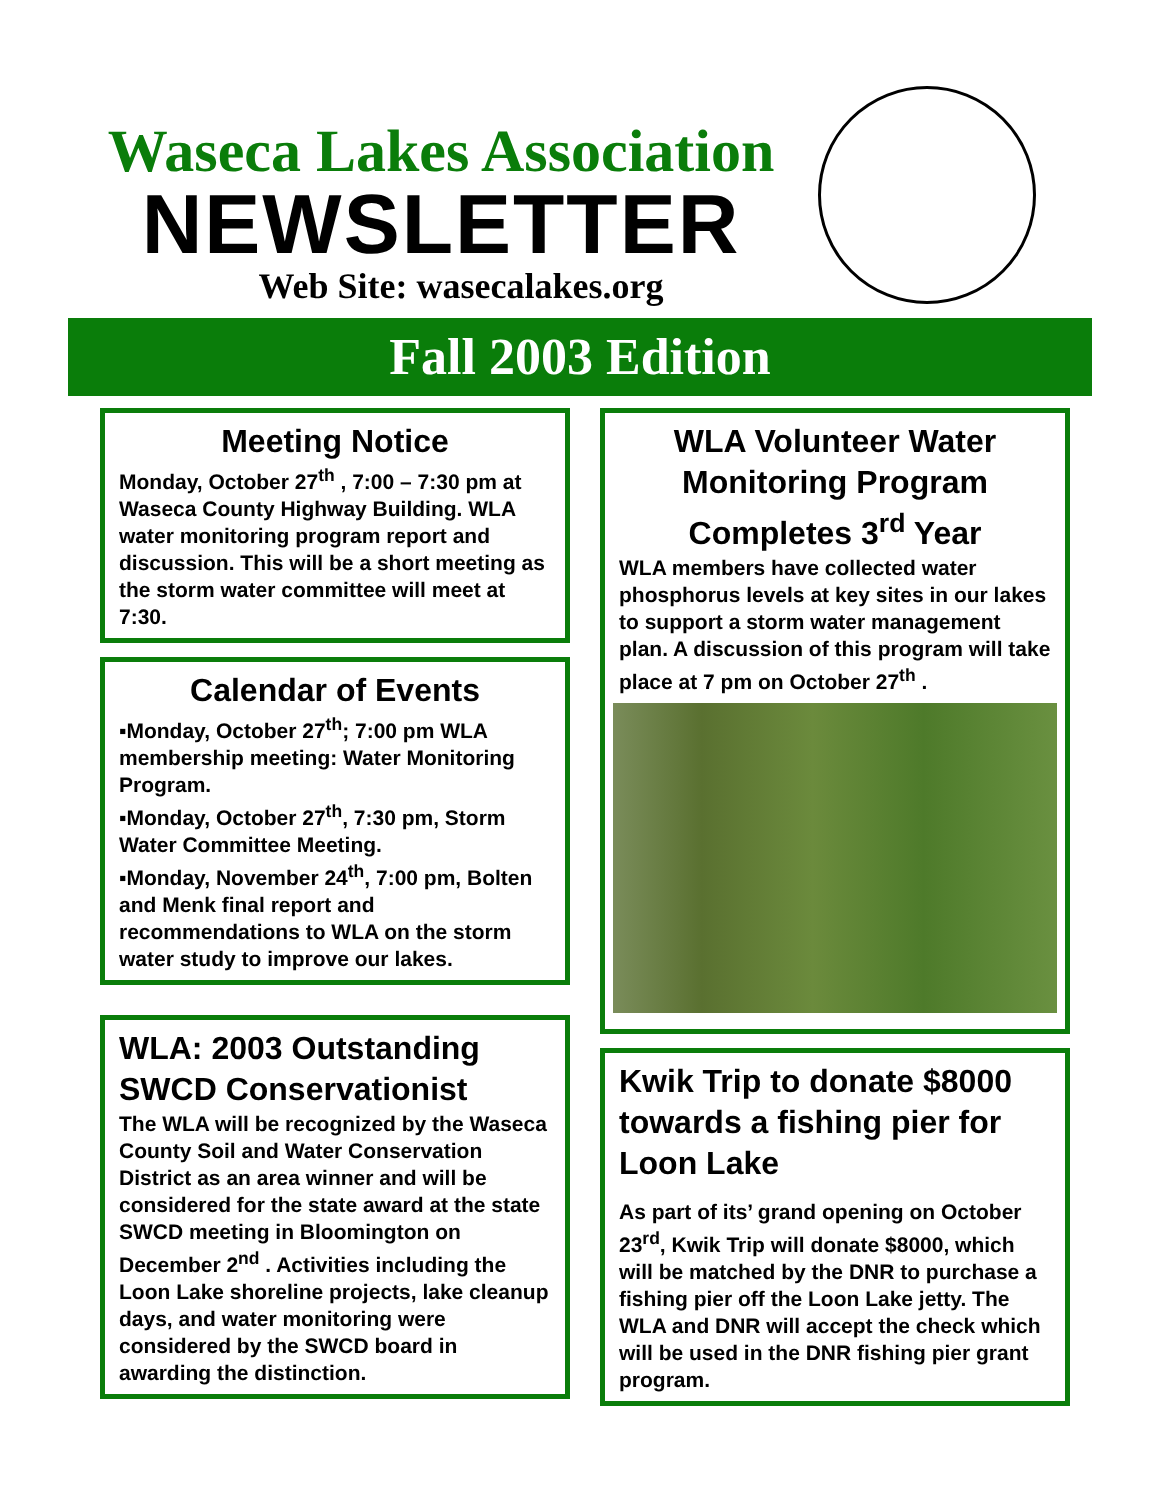Waseca Lakes Association
NEWSLETTER
Web Site: wasecalakes.org
Fall 2003 Edition
Meeting Notice
Monday, October 27<sup>th</sup> , 7:00 – 7:30 pm at Waseca County Highway Building. WLA water monitoring program report and discussion. This will be a short meeting as the storm water committee will meet at 7:30.
Calendar of Events
▪Monday, October 27<sup>th</sup>; 7:00 pm WLA membership meeting: Water Monitoring Program.
▪Monday, October 27<sup>th</sup>, 7:30 pm, Storm Water Committee Meeting.
▪Monday, November 24<sup>th</sup>, 7:00 pm, Bolten and Menk final report and recommendations to WLA on the storm water study to improve our lakes.
WLA: 2003 Outstanding SWCD Conservationist
The WLA will be recognized by the Waseca County Soil and Water Conservation District as an area winner and will be considered for the state award at the state SWCD meeting in Bloomington on December 2<sup>nd</sup> . Activities including the Loon Lake shoreline projects, lake cleanup days, and water monitoring were considered by the SWCD board in awarding the distinction.
WLA Volunteer Water Monitoring Program Completes 3<sup>rd</sup> Year
WLA members have collected water phosphorus levels at key sites in our lakes to support a storm water management plan. A discussion of this program will take place at 7 pm on October 27<sup>th</sup> .
Kwik Trip to donate $8000 towards a fishing pier for Loon Lake
As part of its’ grand opening on October 23<sup>rd</sup>, Kwik Trip will donate $8000, which will be matched by the DNR to purchase a fishing pier off the Loon Lake jetty. The WLA and DNR will accept the check which will be used in the DNR fishing pier grant program.